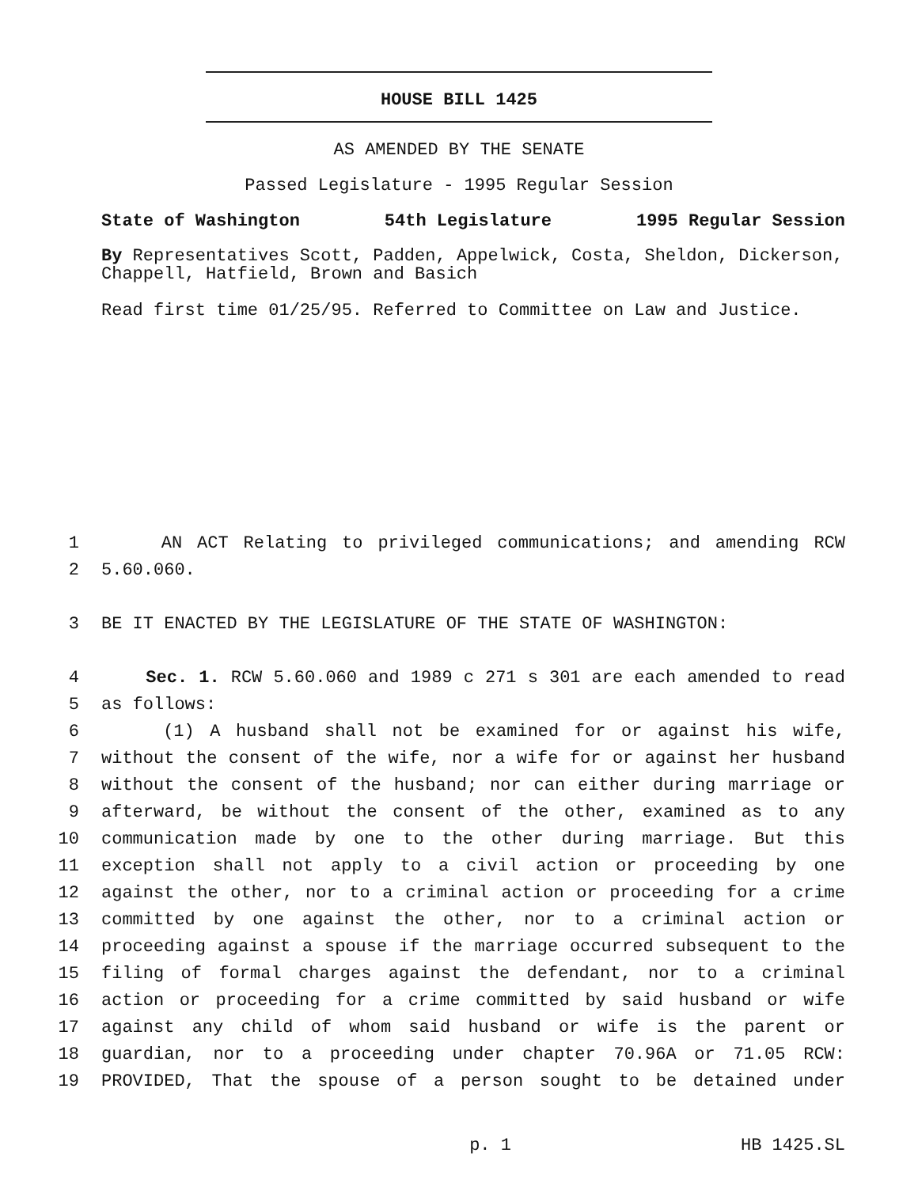HOUSE BILL 1425
AS AMENDED BY THE SENATE
Passed Legislature - 1995 Regular Session
State of Washington 54th Legislature 1995 Regular Session
By Representatives Scott, Padden, Appelwick, Costa, Sheldon, Dickerson, Chappell, Hatfield, Brown and Basich
Read first time 01/25/95. Referred to Committee on Law and Justice.
1 AN ACT Relating to privileged communications; and amending RCW
2 5.60.060.
3 BE IT ENACTED BY THE LEGISLATURE OF THE STATE OF WASHINGTON:
4 Sec. 1. RCW 5.60.060 and 1989 c 271 s 301 are each amended to read
5 as follows:
6 (1) A husband shall not be examined for or against his wife,
7 without the consent of the wife, nor a wife for or against her husband
8 without the consent of the husband; nor can either during marriage or
9 afterward, be without the consent of the other, examined as to any
10 communication made by one to the other during marriage. But this
11 exception shall not apply to a civil action or proceeding by one
12 against the other, nor to a criminal action or proceeding for a crime
13 committed by one against the other, nor to a criminal action or
14 proceeding against a spouse if the marriage occurred subsequent to the
15 filing of formal charges against the defendant, nor to a criminal
16 action or proceeding for a crime committed by said husband or wife
17 against any child of whom said husband or wife is the parent or
18 guardian, nor to a proceeding under chapter 70.96A or 71.05 RCW:
19 PROVIDED, That the spouse of a person sought to be detained under
p. 1 HB 1425.SL